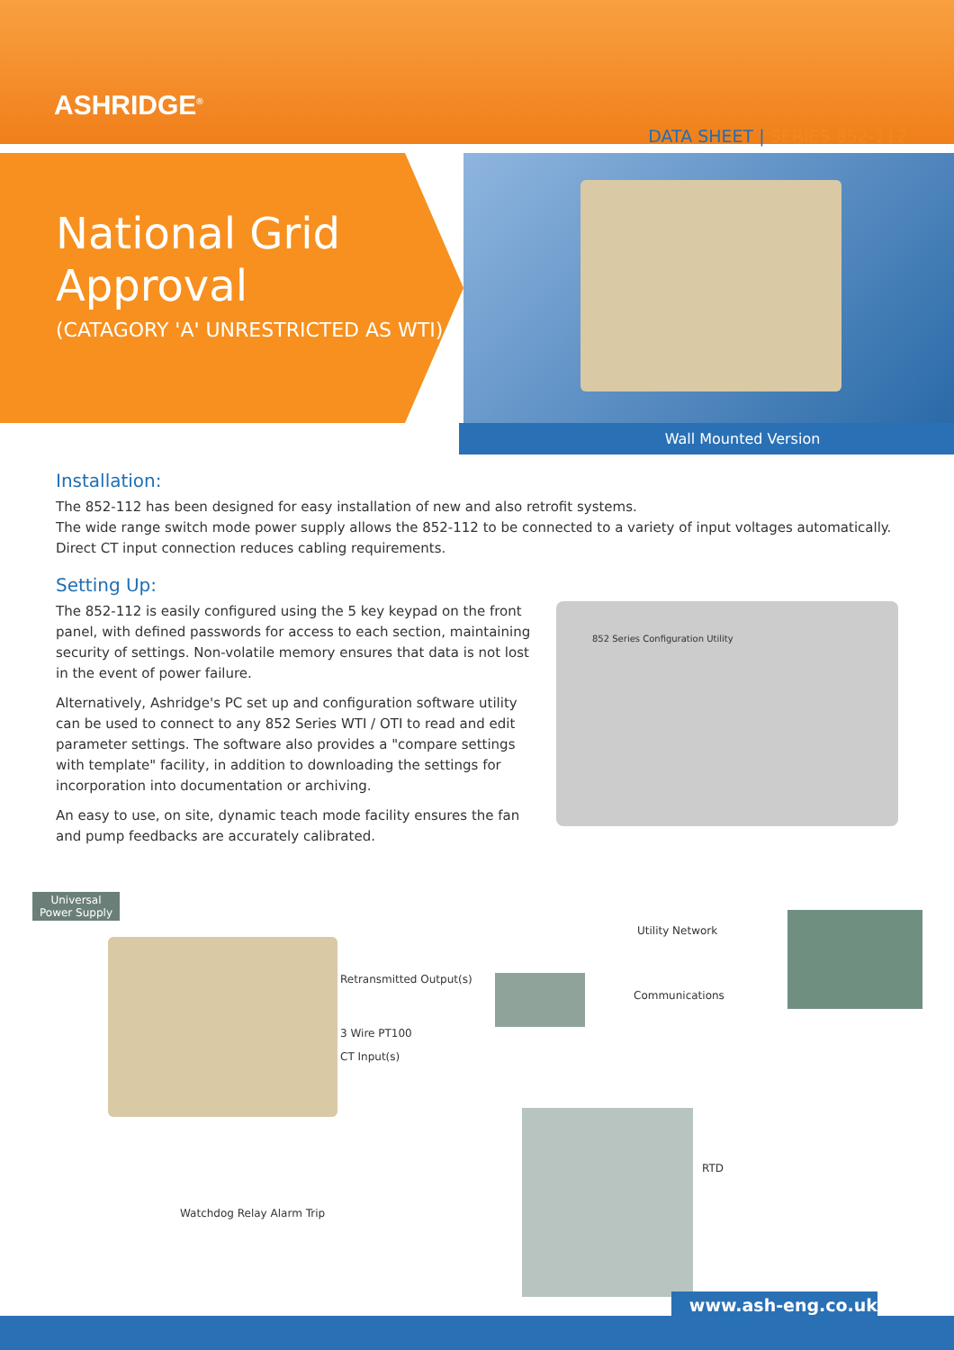ASHRIDGE<sup>®</sup>
DATA SHEET | SERIES 852-112
National Grid
Approval
(CATAGORY 'A' UNRESTRICTED AS WTI)
Wall Mounted Version
Installation:
The 852-112 has been designed for easy installation of new and also retrofit systems.
The wide range switch mode power supply allows the 852-112 to be connected to a variety of input voltages automatically.
Direct CT input connection reduces cabling requirements.
Setting Up:
The 852-112 is easily configured using the 5 key keypad on the front panel, with defined passwords for access to each section, maintaining security of settings. Non-volatile memory ensures that data is not lost in the event of power failure.
Alternatively, Ashridge's PC set up and configuration software utility can be used to connect to any 852 Series WTI / OTI to read and edit parameter settings. The software also provides a "compare settings with template" facility, in addition to downloading the settings for incorporation into documentation or archiving.
An easy to use, on site, dynamic teach mode facility ensures the fan and pump feedbacks are accurately calibrated.
852 Series Configuration Utility
Universal
Power Supply
Retransmitted Output(s)
Utility Network
Communications
3 Wire PT100
CT Input(s)
RTD
Watchdog Relay Alarm Trip
www.ash-eng.co.uk